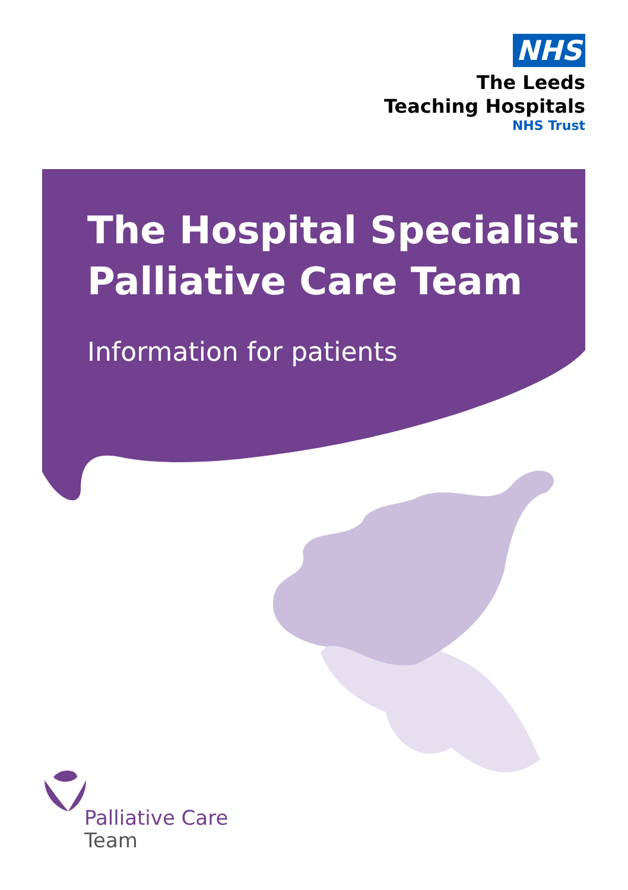NHS
The Leeds
Teaching Hospitals
NHS Trust
The Hospital Specialist
Palliative Care Team
Information for patients
Palliative Care
Team